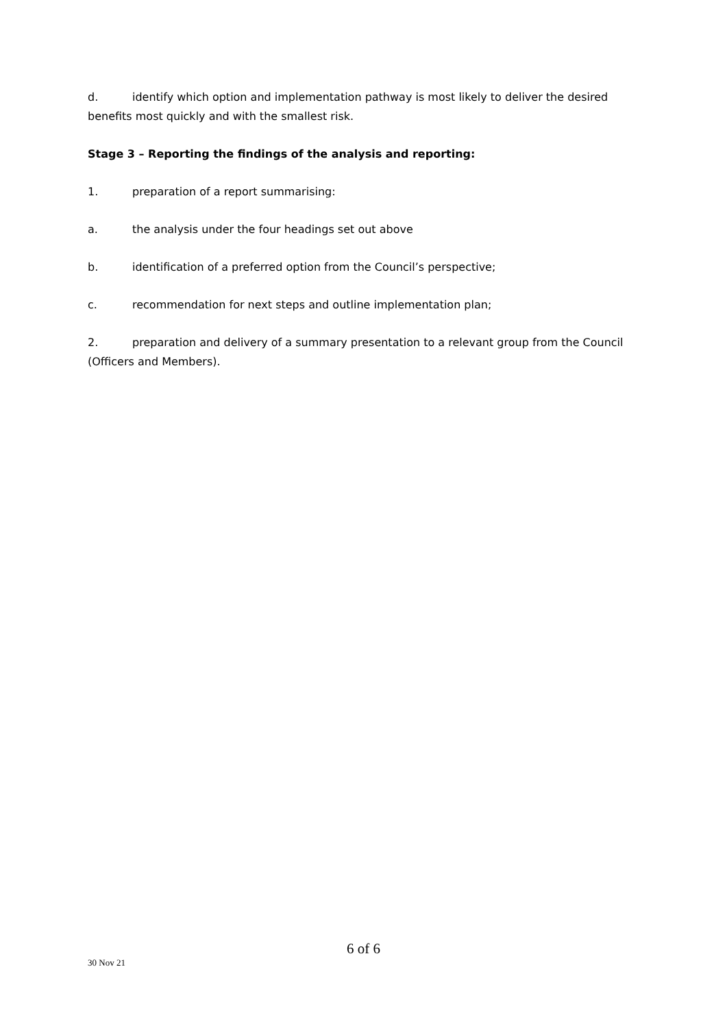d. identify which option and implementation pathway is most likely to deliver the desired benefits most quickly and with the smallest risk.
Stage 3 – Reporting the findings of the analysis and reporting:
1. preparation of a report summarising:
a. the analysis under the four headings set out above
b. identification of a preferred option from the Council’s perspective;
c. recommendation for next steps and outline implementation plan;
2. preparation and delivery of a summary presentation to a relevant group from the Council (Officers and Members).
6 of 6
30 Nov 21